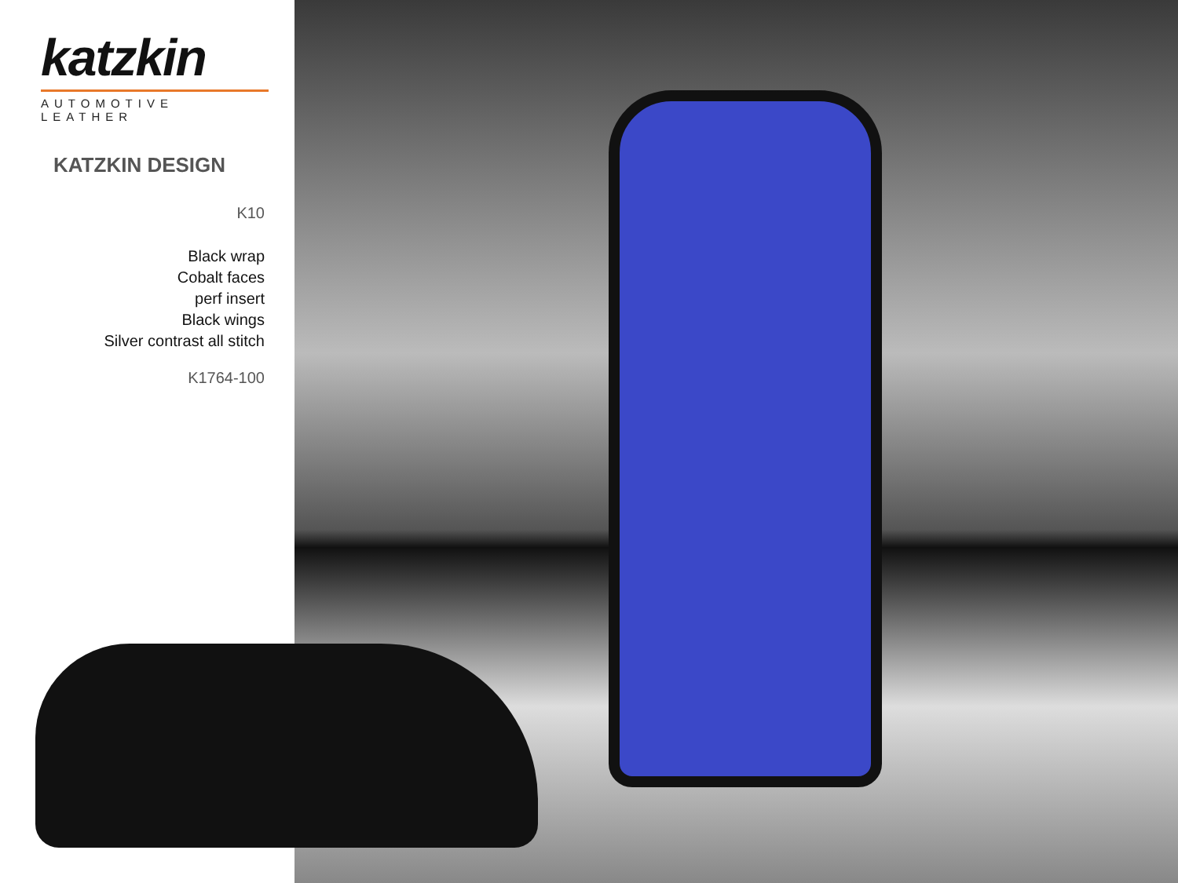katzkin
AUTOMOTIVE LEATHER
KATZKIN DESIGN
K10
Black wrap
Cobalt faces
perf insert
Black wings
Silver contrast all stitch
K1764-100